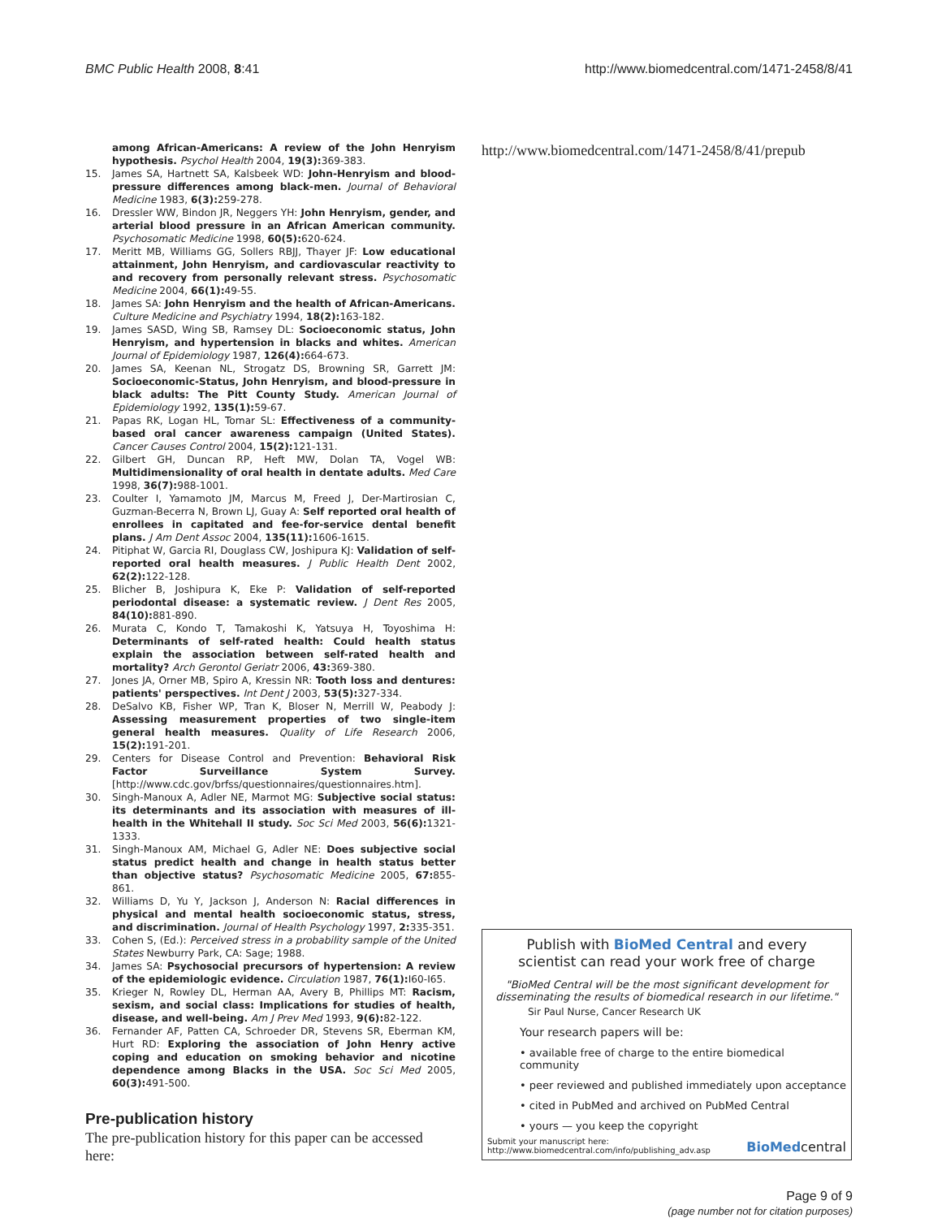BMC Public Health 2008, 8:41 http://www.biomedcentral.com/1471-2458/8/41
among African-Americans: A review of the John Henryism hypothesis. Psychol Health 2004, 19(3): 369-383.
15. James SA, Hartnett SA, Kalsbeek WD: John-Henryism and blood-pressure differences among black-men. Journal of Behavioral Medicine 1983, 6(3): 259-278.
16. Dressler WW, Bindon JR, Neggers YH: John Henryism, gender, and arterial blood pressure in an African American community. Psychosomatic Medicine 1998, 60(5): 620-624.
17. Meritt MB, Williams GG, Sollers RBJJ, Thayer JF: Low educational attainment, John Henryism, and cardiovascular reactivity to and recovery from personally relevant stress. Psychosomatic Medicine 2004, 66(1): 49-55.
18. James SA: John Henryism and the health of African-Americans. Culture Medicine and Psychiatry 1994, 18(2): 163-182.
19. James SASD, Wing SB, Ramsey DL: Socioeconomic status, John Henryism, and hypertension in blacks and whites. American Journal of Epidemiology 1987, 126(4): 664-673.
20. James SA, Keenan NL, Strogatz DS, Browning SR, Garrett JM: Socioeconomic-Status, John Henryism, and blood-pressure in black adults: The Pitt County Study. American Journal of Epidemiology 1992, 135(1): 59-67.
21. Papas RK, Logan HL, Tomar SL: Effectiveness of a community-based oral cancer awareness campaign (United States). Cancer Causes Control 2004, 15(2): 121-131.
22. Gilbert GH, Duncan RP, Heft MW, Dolan TA, Vogel WB: Multidimensionality of oral health in dentate adults. Med Care 1998, 36(7): 988-1001.
23. Coulter I, Yamamoto JM, Marcus M, Freed J, Der-Martirosian C, Guzman-Becerra N, Brown LJ, Guay A: Self reported oral health of enrollees in capitated and fee-for-service dental benefit plans. J Am Dent Assoc 2004, 135(11): 1606-1615.
24. Pitiphat W, Garcia RI, Douglass CW, Joshipura KJ: Validation of self-reported oral health measures. J Public Health Dent 2002, 62(2): 122-128.
25. Blicher B, Joshipura K, Eke P: Validation of self-reported periodontal disease: a systematic review. J Dent Res 2005, 84(10): 881-890.
26. Murata C, Kondo T, Tamakoshi K, Yatsuya H, Toyoshima H: Determinants of self-rated health: Could health status explain the association between self-rated health and mortality? Arch Gerontol Geriatr 2006, 43: 369-380.
27. Jones JA, Orner MB, Spiro A, Kressin NR: Tooth loss and dentures: patients' perspectives. Int Dent J 2003, 53(5): 327-334.
28. DeSalvo KB, Fisher WP, Tran K, Bloser N, Merrill W, Peabody J: Assessing measurement properties of two single-item general health measures. Quality of Life Research 2006, 15(2): 191-201.
29. Centers for Disease Control and Prevention: Behavioral Risk Factor Surveillance System Survey. [http://www.cdc.gov/brfss/questionnaires/questionnaires.htm].
30. Singh-Manoux A, Adler NE, Marmot MG: Subjective social status: its determinants and its association with measures of ill-health in the Whitehall II study. Soc Sci Med 2003, 56(6): 1321-1333.
31. Singh-Manoux AM, Michael G, Adler NE: Does subjective social status predict health and change in health status better than objective status? Psychosomatic Medicine 2005, 67: 855-861.
32. Williams D, Yu Y, Jackson J, Anderson N: Racial differences in physical and mental health socioeconomic status, stress, and discrimination. Journal of Health Psychology 1997, 2: 335-351.
33. Cohen S, (Ed.): Perceived stress in a probability sample of the United States Newburry Park, CA: Sage; 1988.
34. James SA: Psychosocial precursors of hypertension: A review of the epidemiologic evidence. Circulation 1987, 76(1): I60-I65.
35. Krieger N, Rowley DL, Herman AA, Avery B, Phillips MT: Racism, sexism, and social class: Implications for studies of health, disease, and well-being. Am J Prev Med 1993, 9(6): 82-122.
36. Fernander AF, Patten CA, Schroeder DR, Stevens SR, Eberman KM, Hurt RD: Exploring the association of John Henry active coping and education on smoking behavior and nicotine dependence among Blacks in the USA. Soc Sci Med 2005, 60(3): 491-500.
Pre-publication history
The pre-publication history for this paper can be accessed here:
http://www.biomedcentral.com/1471-2458/8/41/prepub
Publish with BioMed Central and every
scientist can read your work free of charge
"BioMed Central will be the most significant development for disseminating the results of biomedical research in our lifetime."
Sir Paul Nurse, Cancer Research UK
Your research papers will be:
• available free of charge to the entire biomedical community
• peer reviewed and published immediately upon acceptance
• cited in PubMed and archived on PubMed Central
• yours — you keep the copyright
Submit your manuscript here:
http://www.biomedcentral.com/info/publishing_adv.asp BioMedcentral
Page 9 of 9
(page number not for citation purposes)